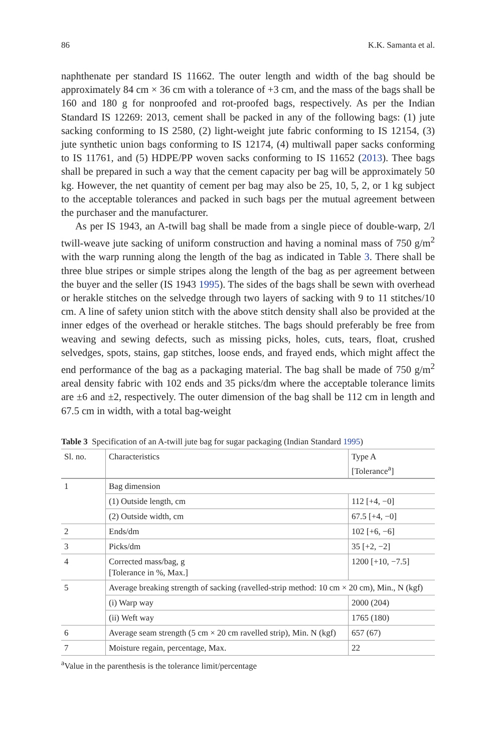86 K.K. Samanta et al.
naphthenate per standard IS 11662. The outer length and width of the bag should be approximately 84 cm × 36 cm with a tolerance of +3 cm, and the mass of the bags shall be 160 and 180 g for nonproofed and rot-proofed bags, respectively. As per the Indian Standard IS 12269: 2013, cement shall be packed in any of the following bags: (1) jute sacking conforming to IS 2580, (2) light-weight jute fabric conforming to IS 12154, (3) jute synthetic union bags conforming to IS 12174, (4) multiwall paper sacks conforming to IS 11761, and (5) HDPE/PP woven sacks conforming to IS 11652 (2013). Thee bags shall be prepared in such a way that the cement capacity per bag will be approximately 50 kg. However, the net quantity of cement per bag may also be 25, 10, 5, 2, or 1 kg subject to the acceptable tolerances and packed in such bags per the mutual agreement between the purchaser and the manufacturer.
As per IS 1943, an A-twill bag shall be made from a single piece of double-warp, 2/l twill-weave jute sacking of uniform construction and having a nominal mass of 750 g/m<sup>2</sup> with the warp running along the length of the bag as indicated in Table 3. There shall be three blue stripes or simple stripes along the length of the bag as per agreement between the buyer and the seller (IS 1943 1995). The sides of the bags shall be sewn with overhead or herakle stitches on the selvedge through two layers of sacking with 9 to 11 stitches/10 cm. A line of safety union stitch with the above stitch density shall also be provided at the inner edges of the overhead or herakle stitches. The bags should preferably be free from weaving and sewing defects, such as missing picks, holes, cuts, tears, float, crushed selvedges, spots, stains, gap stitches, loose ends, and frayed ends, which might affect the end performance of the bag as a packaging material. The bag shall be made of 750 g/m<sup>2</sup> areal density fabric with 102 ends and 35 picks/dm where the acceptable tolerance limits are ±6 and ±2, respectively. The outer dimension of the bag shall be 112 cm in length and 67.5 cm in width, with a total bag-weight
Table 3 Specification of an A-twill jute bag for sugar packaging (Indian Standard 1995)
| Sl. no. | Characteristics | Type A [Tolerance<sup>a</sup>] |
| --- | --- | --- |
| 1 | Bag dimension | |
| | (1) Outside length, cm | 112 [+4, −0] |
| | (2) Outside width, cm | 67.5 [+4, −0] |
| 2 | Ends/dm | 102 [+6, −6] |
| 3 | Picks/dm | 35 [+2, −2] |
| 4 | Corrected mass/bag, g [Tolerance in %, Max.] | 1200 [+10, −7.5] |
| 5 | Average breaking strength of sacking (ravelled-strip method: 10 cm × 20 cm), Min., N (kgf) | |
| | (i) Warp way | 2000 (204) |
| | (ii) Weft way | 1765 (180) |
| 6 | Average seam strength (5 cm × 20 cm ravelled strip), Min. N (kgf) | 657 (67) |
| 7 | Moisture regain, percentage, Max. | 22 |
<sup>a</sup> Value in the parenthesis is the tolerance limit/percentage